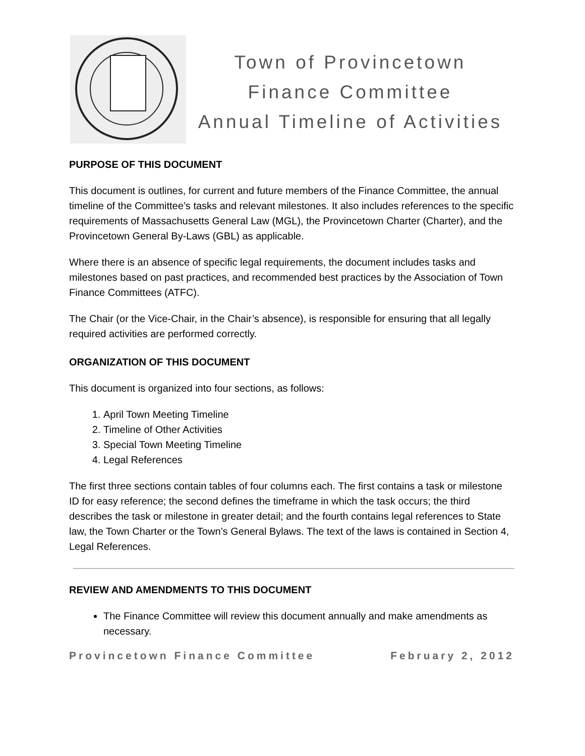Town of Provincetown
Finance Committee
Annual Timeline of Activities
PURPOSE OF THIS DOCUMENT
This document is outlines, for current and future members of the Finance Committee, the annual timeline of the Committee’s tasks and relevant milestones. It also includes references to the specific requirements of Massachusetts General Law (MGL), the Provincetown Charter (Charter), and the Provincetown General By-Laws (GBL) as applicable.
Where there is an absence of specific legal requirements, the document includes tasks and milestones based on past practices, and recommended best practices by the Association of Town Finance Committees (ATFC).
The Chair (or the Vice-Chair, in the Chair’s absence), is responsible for ensuring that all legally required activities are performed correctly.
ORGANIZATION OF THIS DOCUMENT
This document is organized into four sections, as follows:
1. April Town Meeting Timeline
2. Timeline of Other Activities
3. Special Town Meeting Timeline
4. Legal References
The first three sections contain tables of four columns each. The first contains a task or milestone ID for easy reference; the second defines the timeframe in which the task occurs; the third describes the task or milestone in greater detail; and the fourth contains legal references to State law, the Town Charter or the Town’s General Bylaws. The text of the laws is contained in Section 4, Legal References.
REVIEW AND AMENDMENTS TO THIS DOCUMENT
The Finance Committee will review this document annually and make amendments as necessary.
Provincetown Finance Committee February 2, 2012